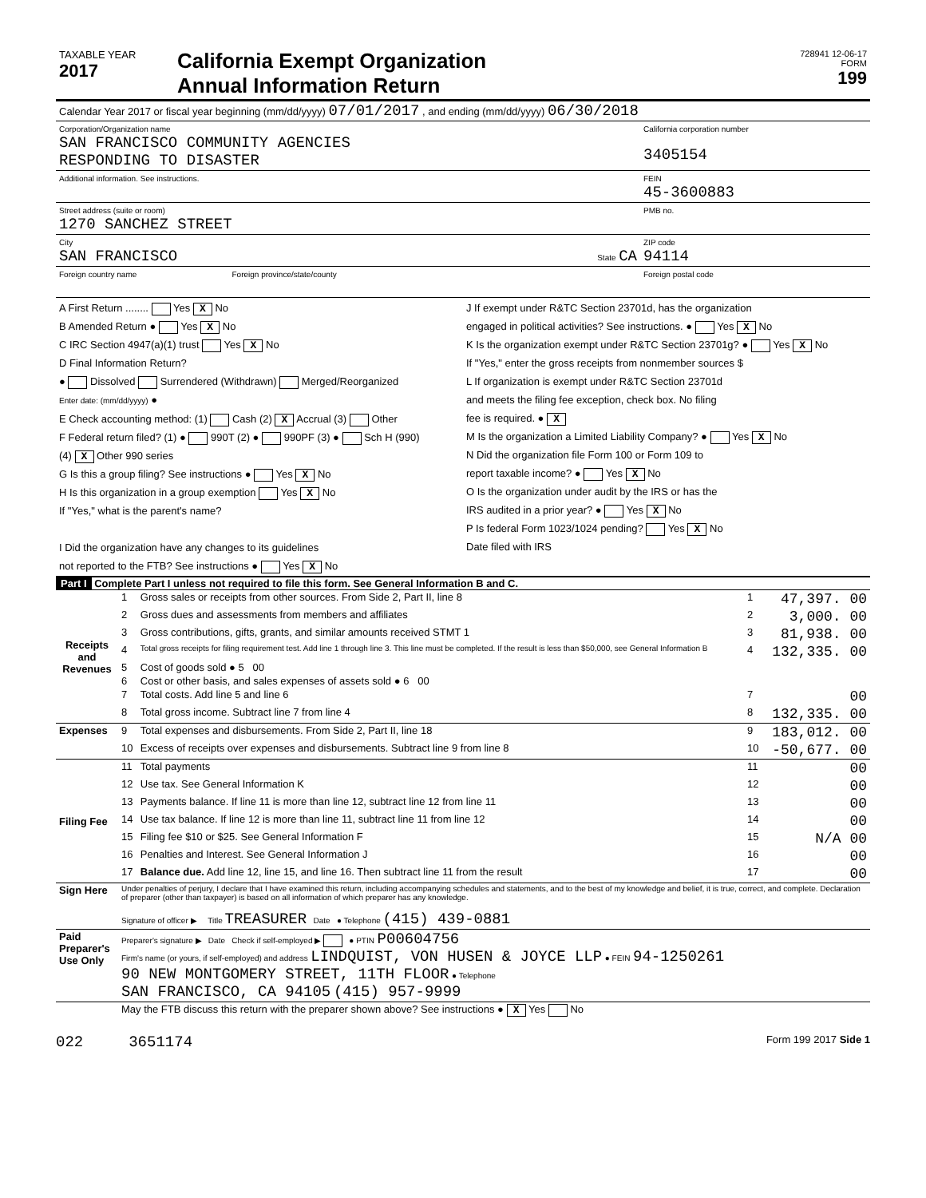| TAXABLE YEAR 2017 | California Exempt Organization Annual Information Return | 728941 12-06-17 FORM 199 |
| Calendar Year 2017 or fiscal year beginning (mm/dd/yyyy) 07/01/2017 , and ending (mm/dd/yyyy) 06/30/2018 |
| Corporation/Organization name SAN FRANCISCO COMMUNITY AGENCIES RESPONDING TO DISASTER | California corporation number 3405154 |
| Additional information. See instructions. | FEIN 45-3600883 |
| Street address (suite or room) 1270 SANCHEZ STREET | PMB no. |
| City SAN FRANCISCO State CA | ZIP code 94114 |
| Foreign country name Foreign province/state/county | Foreign postal code |
| A First Return ........ Yes X No B Amended Return ● Yes X No C IRC Section 4947(a)(1) trust Yes X No D Final Information Return? ● Dissolved Surrendered (Withdrawn) Merged/Reorganized Enter date: (mm/dd/yyyy) ● E Check accounting method: (1) Cash (2) X Accrual (3) Other F Federal return filed? (1) ● 990T (2) ● 990PF (3) ● Sch H (990) (4) X Other 990 series G Is this a group filing? See instructions ● Yes X No H Is this organization in a group exemption Yes X No If "Yes," what is the parent's name? I Did the organization have any changes to its guidelines not reported to the FTB? See instructions ● Yes X No | J If exempt under R&TC Section 23701d, has the organization engaged in political activities? See instructions. ● Yes X No K Is the organization exempt under R&TC Section 23701g? ● Yes X No If "Yes," enter the gross receipts from nonmember sources $ L If organization is exempt under R&TC Section 23701d and meets the filing fee exception, check box. No filing fee is required. ● X M Is the organization a Limited Liability Company? ● Yes X No N Did the organization file Form 100 or Form 109 to report taxable income? ● Yes X No O Is the organization under audit by the IRS or has the IRS audited in a prior year? ● Yes X No P Is federal Form 1023/1024 pending? Yes X No Date filed with IRS |
Part I Complete Part I unless not required to file this form. See General Information B and C.
| Receipts and Revenues | 1 | Gross sales or receipts from other sources. From Side 2, Part II, line 8 | 1 | 47,397. 00 |
| | 2 | Gross dues and assessments from members and affiliates | 2 | 3,000. 00 |
| | 3 | Gross contributions, gifts, grants, and similar amounts received STMT 1 | 3 | 81,938. 00 |
| | 4 | Total gross receipts for filing requirement test. Add line 1 through line 3. This line must be completed. If the result is less than $50,000, see General Information B | 4 | 132,335. 00 |
| | 5 | Cost of goods sold ● 5 00 | | |
| | 6 | Cost or other basis, and sales expenses of assets sold ● 6 00 | | |
| | 7 | Total costs. Add line 5 and line 6 | 7 | 00 |
| | 8 | Total gross income. Subtract line 7 from line 4 | 8 | 132,335. 00 |
| Expenses | 9 | Total expenses and disbursements. From Side 2, Part II, line 18 | 9 | 183,012. 00 |
| | 10 | Excess of receipts over expenses and disbursements. Subtract line 9 from line 8 | 10 | -50,677. 00 |
| Filing Fee | 11 | Total payments | 11 | 00 |
| | 12 | Use tax. See General Information K | 12 | 00 |
| | 13 | Payments balance. If line 11 is more than line 12, subtract line 12 from line 11 | 13 | 00 |
| | 14 | Use tax balance. If line 12 is more than line 11, subtract line 11 from line 12 | 14 | 00 |
| | 15 | Filing fee $10 or $25. See General Information F | 15 | N/A 00 |
| | 16 | Penalties and Interest. See General Information J | 16 | 00 |
| | 17 | Balance due. Add line 12, line 15, and line 16. Then subtract line 11 from the result | 17 | 00 |
| Sign Here | Under penalties of perjury, I declare that I have examined this return, including accompanying schedules and statements, and to the best of my knowledge and belief, it is true, correct, and complete. Declaration of preparer (other than taxpayer) is based on all information of which preparer has any knowledge. Signature of officer ▶ Title TREASURER Date ● Telephone (415) 439-0881 |
| Paid Preparer's Use Only | Preparer's signature ▶ Date Check if self-employed ▶ ● PTIN P00604756 Firm's name (or yours, if self-employed) and address LINDQUIST, VON HUSEN & JOYCE LLP ● FEIN 94-1250261 90 NEW MONTGOMERY STREET, 11TH FLOOR ● Telephone SAN FRANCISCO, CA 94105 (415) 957-9999 |
| | May the FTB discuss this return with the preparer shown above? See instructions ● X Yes No |
022 3651174 Form 199 2017 Side 1